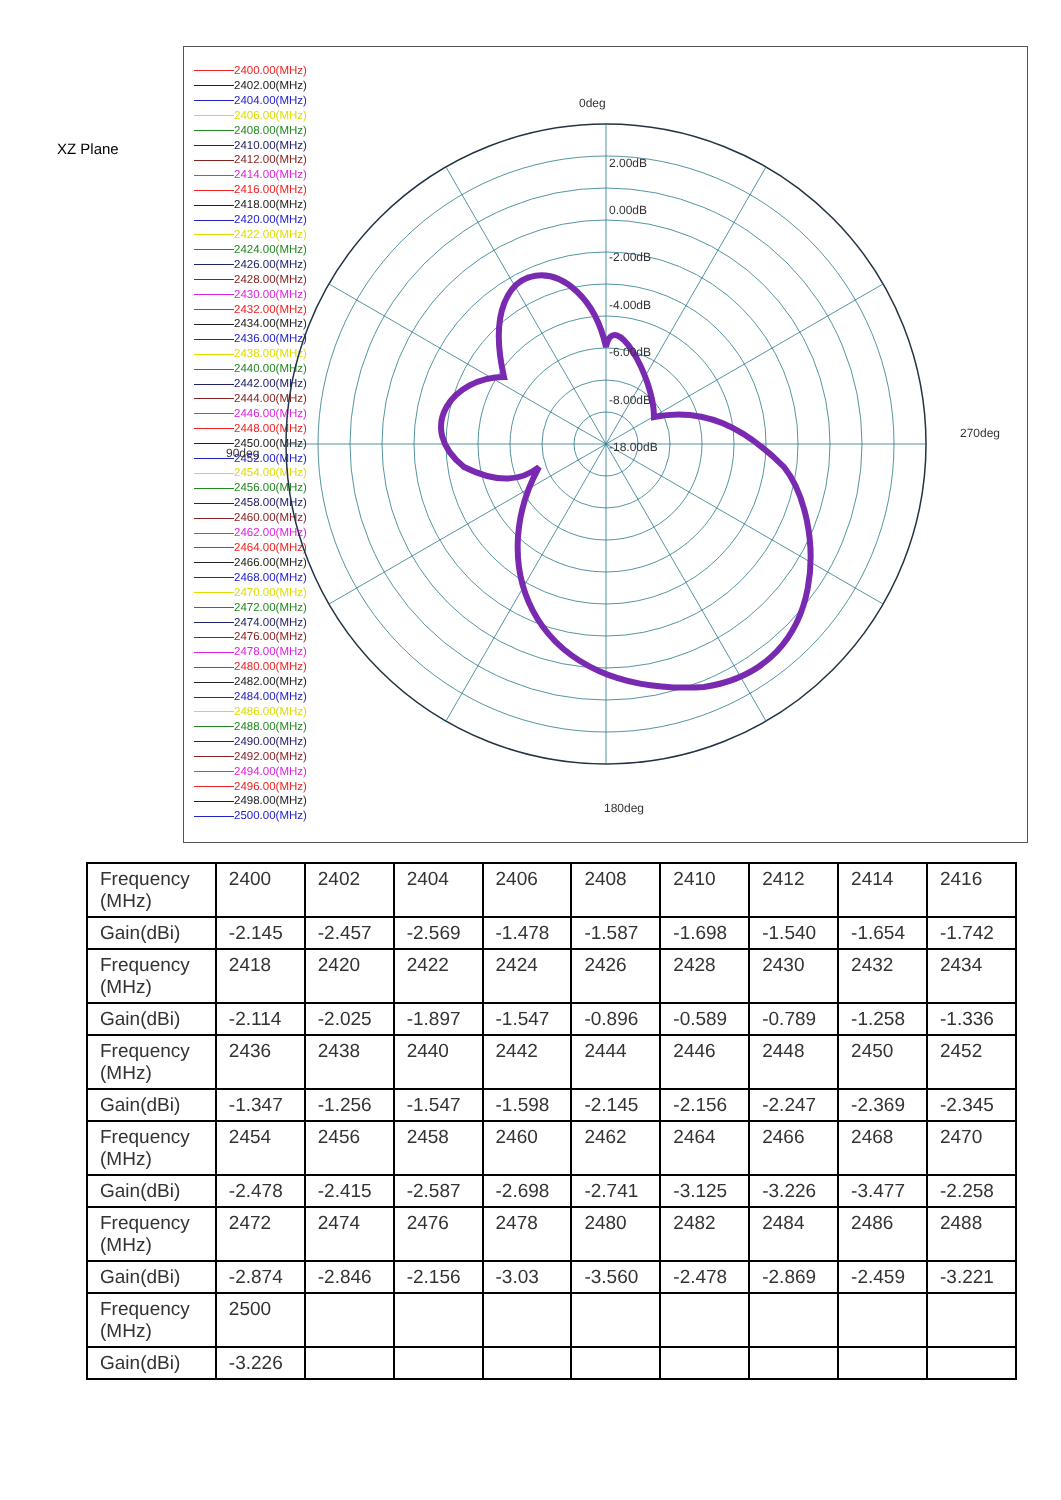XZ Plane
2400.00(MHz)
2402.00(MHz)
2404.00(MHz)
2406.00(MHz)
2408.00(MHz)
2410.00(MHz)
2412.00(MHz)
2414.00(MHz)
2416.00(MHz)
2418.00(MHz)
2420.00(MHz)
2422.00(MHz)
2424.00(MHz)
2426.00(MHz)
2428.00(MHz)
2430.00(MHz)
2432.00(MHz)
2434.00(MHz)
2436.00(MHz)
2438.00(MHz)
2440.00(MHz)
2442.00(MHz)
2444.00(MHz)
2446.00(MHz)
2448.00(MHz)
2450.00(MHz)
2452.00(MHz)
2454.00(MHz)
2456.00(MHz)
2458.00(MHz)
2460.00(MHz)
2462.00(MHz)
2464.00(MHz)
2466.00(MHz)
2468.00(MHz)
2470.00(MHz)
2472.00(MHz)
2474.00(MHz)
2476.00(MHz)
2478.00(MHz)
2480.00(MHz)
2482.00(MHz)
2484.00(MHz)
2486.00(MHz)
2488.00(MHz)
2490.00(MHz)
2492.00(MHz)
2494.00(MHz)
2496.00(MHz)
2498.00(MHz)
2500.00(MHz)
0deg
270deg
90deg
180deg
2.00dB
0.00dB
-2.00dB
-4.00dB
-6.00dB
-8.00dB
-18.00dB
| Frequency (MHz) | 2400 | 2402 | 2404 | 2406 | 2408 | 2410 | 2412 | 2414 | 2416 |
| Gain(dBi) | -2.145 | -2.457 | -2.569 | -1.478 | -1.587 | -1.698 | -1.540 | -1.654 | -1.742 |
| Frequency (MHz) | 2418 | 2420 | 2422 | 2424 | 2426 | 2428 | 2430 | 2432 | 2434 |
| Gain(dBi) | -2.114 | -2.025 | -1.897 | -1.547 | -0.896 | -0.589 | -0.789 | -1.258 | -1.336 |
| Frequency (MHz) | 2436 | 2438 | 2440 | 2442 | 2444 | 2446 | 2448 | 2450 | 2452 |
| Gain(dBi) | -1.347 | -1.256 | -1.547 | -1.598 | -2.145 | -2.156 | -2.247 | -2.369 | -2.345 |
| Frequency (MHz) | 2454 | 2456 | 2458 | 2460 | 2462 | 2464 | 2466 | 2468 | 2470 |
| Gain(dBi) | -2.478 | -2.415 | -2.587 | -2.698 | -2.741 | -3.125 | -3.226 | -3.477 | -2.258 |
| Frequency (MHz) | 2472 | 2474 | 2476 | 2478 | 2480 | 2482 | 2484 | 2486 | 2488 |
| Gain(dBi) | -2.874 | -2.846 | -2.156 | -3.03 | -3.560 | -2.478 | -2.869 | -2.459 | -3.221 |
| Frequency (MHz) | 2500 | | | | | | | | |
| Gain(dBi) | -3.226 | | | | | | | | |